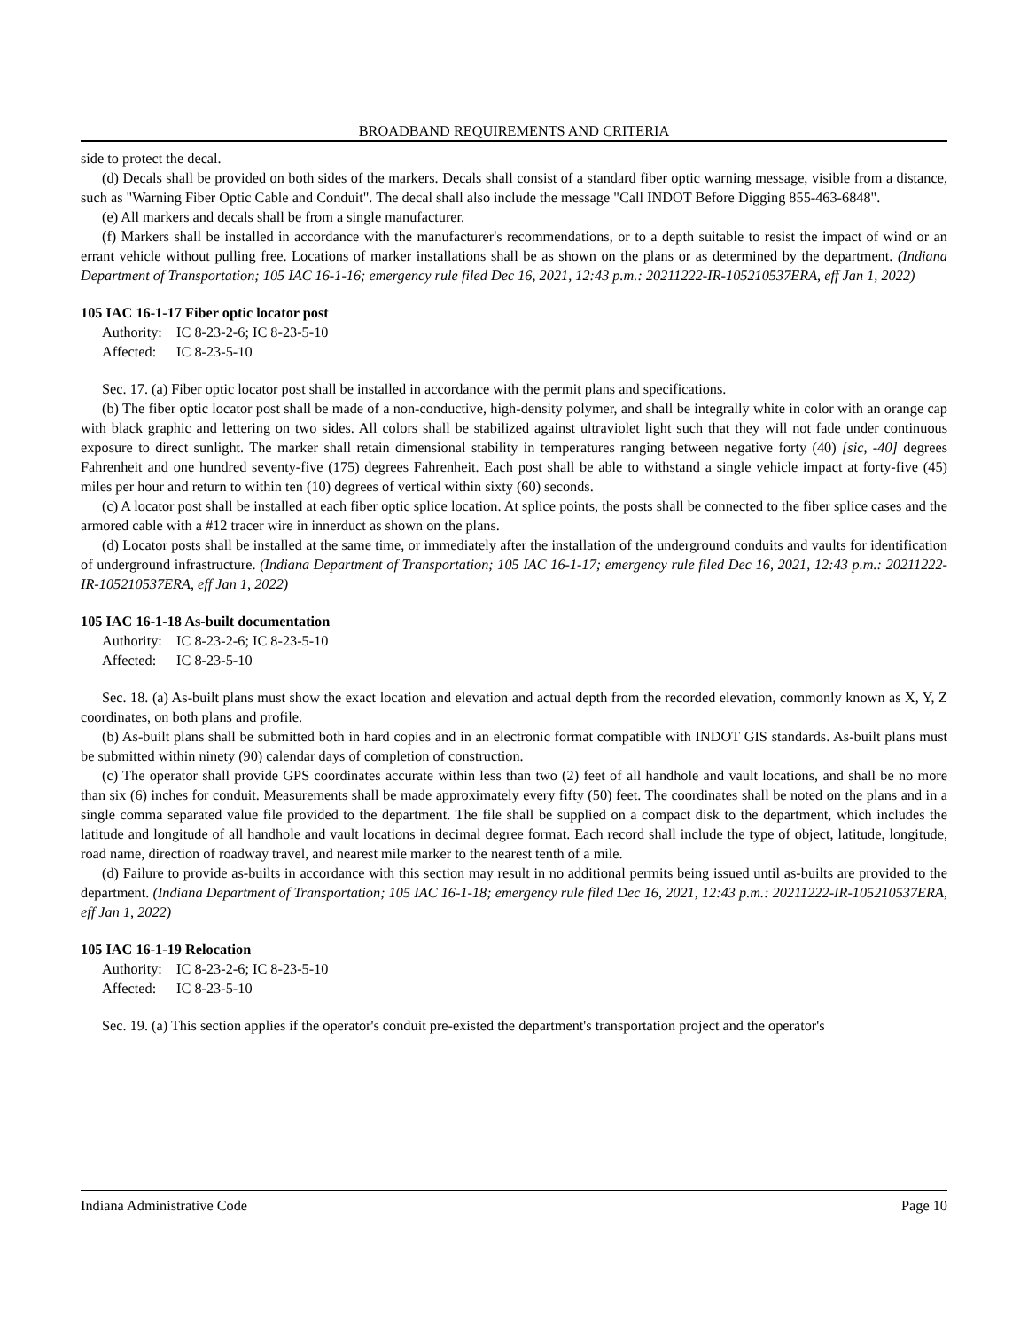BROADBAND REQUIREMENTS AND CRITERIA
side to protect the decal.
(d) Decals shall be provided on both sides of the markers. Decals shall consist of a standard fiber optic warning message, visible from a distance, such as "Warning Fiber Optic Cable and Conduit". The decal shall also include the message "Call INDOT Before Digging 855-463-6848".
(e) All markers and decals shall be from a single manufacturer.
(f) Markers shall be installed in accordance with the manufacturer's recommendations, or to a depth suitable to resist the impact of wind or an errant vehicle without pulling free. Locations of marker installations shall be as shown on the plans or as determined by the department. (Indiana Department of Transportation; 105 IAC 16-1-16; emergency rule filed Dec 16, 2021, 12:43 p.m.: 20211222-IR-105210537ERA, eff Jan 1, 2022)
105 IAC 16-1-17 Fiber optic locator post
Authority: IC 8-23-2-6; IC 8-23-5-10
Affected: IC 8-23-5-10
Sec. 17. (a) Fiber optic locator post shall be installed in accordance with the permit plans and specifications.
(b) The fiber optic locator post shall be made of a non-conductive, high-density polymer, and shall be integrally white in color with an orange cap with black graphic and lettering on two sides. All colors shall be stabilized against ultraviolet light such that they will not fade under continuous exposure to direct sunlight. The marker shall retain dimensional stability in temperatures ranging between negative forty (40) [sic, -40] degrees Fahrenheit and one hundred seventy-five (175) degrees Fahrenheit. Each post shall be able to withstand a single vehicle impact at forty-five (45) miles per hour and return to within ten (10) degrees of vertical within sixty (60) seconds.
(c) A locator post shall be installed at each fiber optic splice location. At splice points, the posts shall be connected to the fiber splice cases and the armored cable with a #12 tracer wire in innerduct as shown on the plans.
(d) Locator posts shall be installed at the same time, or immediately after the installation of the underground conduits and vaults for identification of underground infrastructure. (Indiana Department of Transportation; 105 IAC 16-1-17; emergency rule filed Dec 16, 2021, 12:43 p.m.: 20211222-IR-105210537ERA, eff Jan 1, 2022)
105 IAC 16-1-18 As-built documentation
Authority: IC 8-23-2-6; IC 8-23-5-10
Affected: IC 8-23-5-10
Sec. 18. (a) As-built plans must show the exact location and elevation and actual depth from the recorded elevation, commonly known as X, Y, Z coordinates, on both plans and profile.
(b) As-built plans shall be submitted both in hard copies and in an electronic format compatible with INDOT GIS standards. As-built plans must be submitted within ninety (90) calendar days of completion of construction.
(c) The operator shall provide GPS coordinates accurate within less than two (2) feet of all handhole and vault locations, and shall be no more than six (6) inches for conduit. Measurements shall be made approximately every fifty (50) feet. The coordinates shall be noted on the plans and in a single comma separated value file provided to the department. The file shall be supplied on a compact disk to the department, which includes the latitude and longitude of all handhole and vault locations in decimal degree format. Each record shall include the type of object, latitude, longitude, road name, direction of roadway travel, and nearest mile marker to the nearest tenth of a mile.
(d) Failure to provide as-builts in accordance with this section may result in no additional permits being issued until as-builts are provided to the department. (Indiana Department of Transportation; 105 IAC 16-1-18; emergency rule filed Dec 16, 2021, 12:43 p.m.: 20211222-IR-105210537ERA, eff Jan 1, 2022)
105 IAC 16-1-19 Relocation
Authority: IC 8-23-2-6; IC 8-23-5-10
Affected: IC 8-23-5-10
Sec. 19. (a) This section applies if the operator's conduit pre-existed the department's transportation project and the operator's
Indiana Administrative Code Page 10